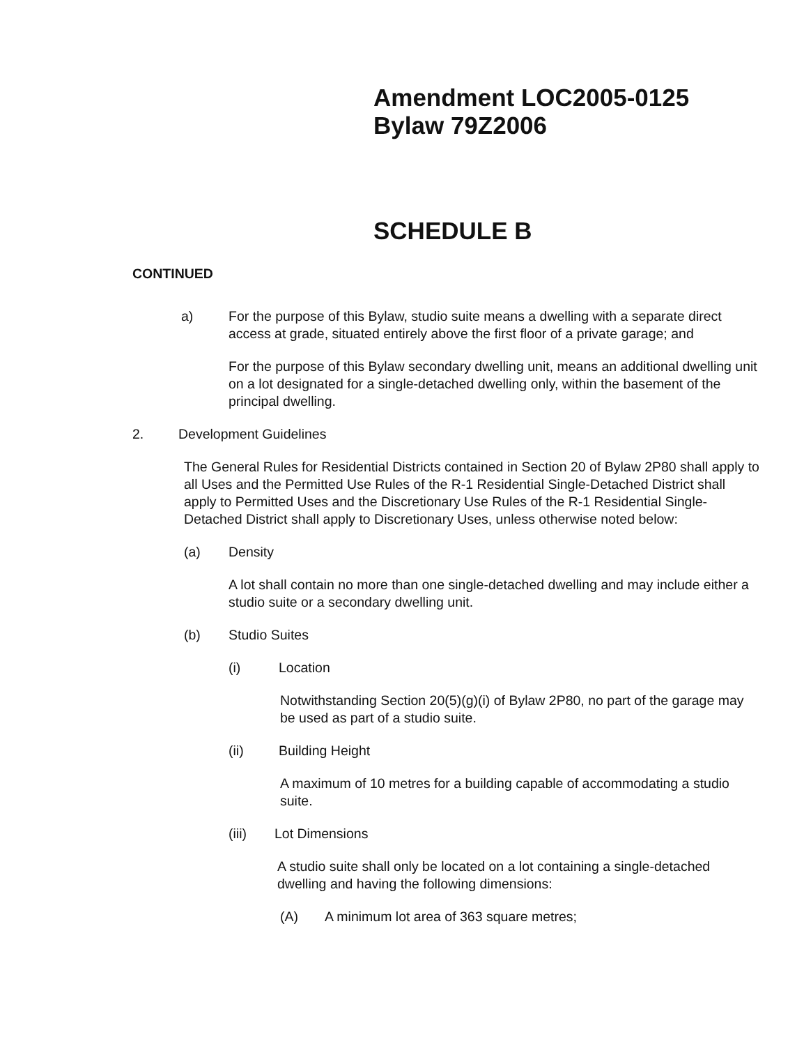Amendment LOC2005-0125
Bylaw 79Z2006
SCHEDULE B
CONTINUED
a) For the purpose of this Bylaw, studio suite means a dwelling with a separate direct access at grade, situated entirely above the first floor of a private garage; and
For the purpose of this Bylaw secondary dwelling unit, means an additional dwelling unit on a lot designated for a single-detached dwelling only, within the basement of the principal dwelling.
2. Development Guidelines
The General Rules for Residential Districts contained in Section 20 of Bylaw 2P80 shall apply to all Uses and the Permitted Use Rules of the R-1 Residential Single-Detached District shall apply to Permitted Uses and the Discretionary Use Rules of the R-1 Residential Single-Detached District shall apply to Discretionary Uses, unless otherwise noted below:
(a) Density
A lot shall contain no more than one single-detached dwelling and may include either a studio suite or a secondary dwelling unit.
(b) Studio Suites
(i) Location
Notwithstanding Section 20(5)(g)(i) of Bylaw 2P80, no part of the garage may be used as part of a studio suite.
(ii) Building Height
A maximum of 10 metres for a building capable of accommodating a studio suite.
(iii) Lot Dimensions
A studio suite shall only be located on a lot containing a single-detached dwelling and having the following dimensions:
(A) A minimum lot area of 363 square metres;